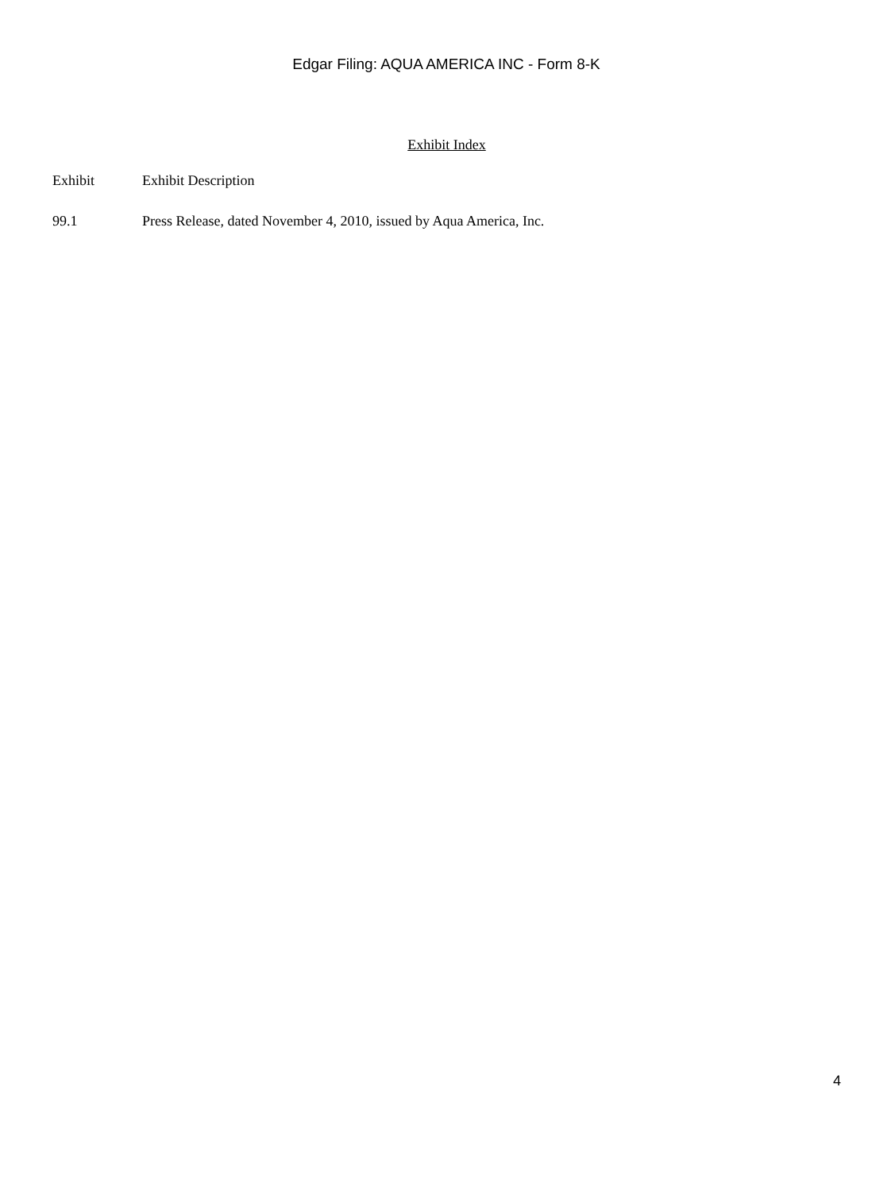Edgar Filing: AQUA AMERICA INC - Form 8-K
Exhibit Index
| Exhibit | Exhibit Description |
| --- | --- |
| 99.1 | Press Release, dated November 4, 2010, issued by Aqua America, Inc. |
4